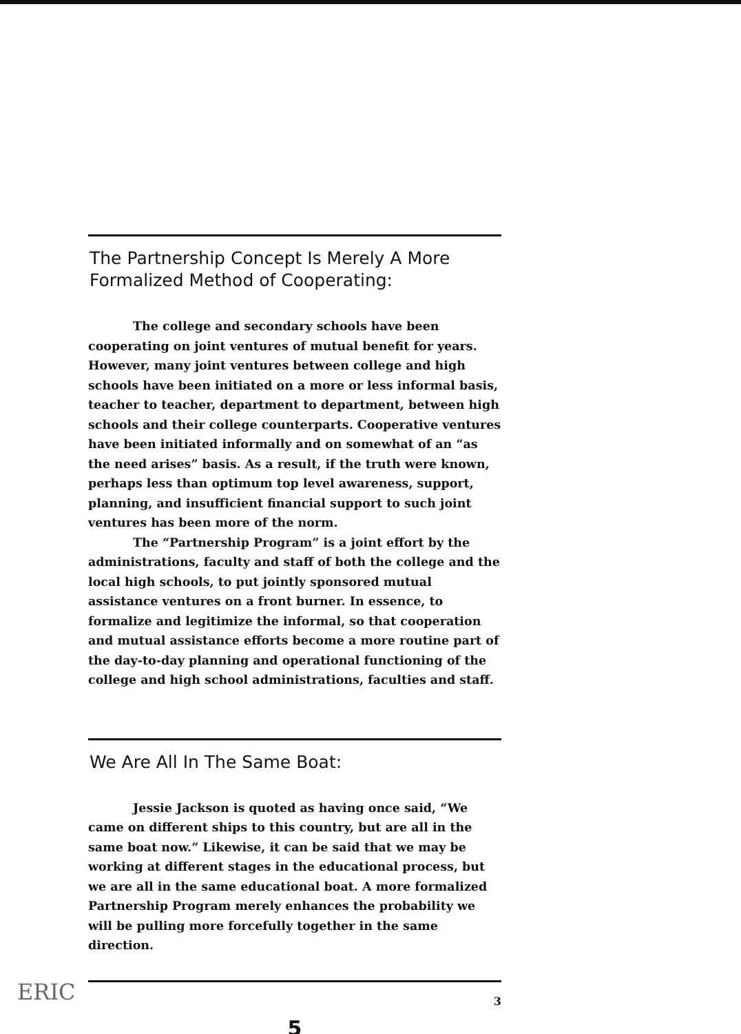The Partnership Concept Is Merely A More Formalized Method of Cooperating:
The college and secondary schools have been cooperating on joint ventures of mutual benefit for years. However, many joint ventures between college and high schools have been initiated on a more or less informal basis, teacher to teacher, department to department, between high schools and their college counterparts. Cooperative ventures have been initiated informally and on somewhat of an “as the need arises” basis. As a result, if the truth were known, perhaps less than optimum top level awareness, support, planning, and insufficient financial support to such joint ventures has been more of the norm.
The “Partnership Program” is a joint effort by the administrations, faculty and staff of both the college and the local high schools, to put jointly sponsored mutual assistance ventures on a front burner. In essence, to formalize and legitimize the informal, so that cooperation and mutual assistance efforts become a more routine part of the day-to-day planning and operational functioning of the college and high school administrations, faculties and staff.
We Are All In The Same Boat:
Jessie Jackson is quoted as having once said, “We came on different ships to this country, but are all in the same boat now.” Likewise, it can be said that we may be working at different stages in the educational process, but we are all in the same educational boat. A more formalized Partnership Program merely enhances the probability we will be pulling more forcefully together in the same direction.
3
5
ERIC